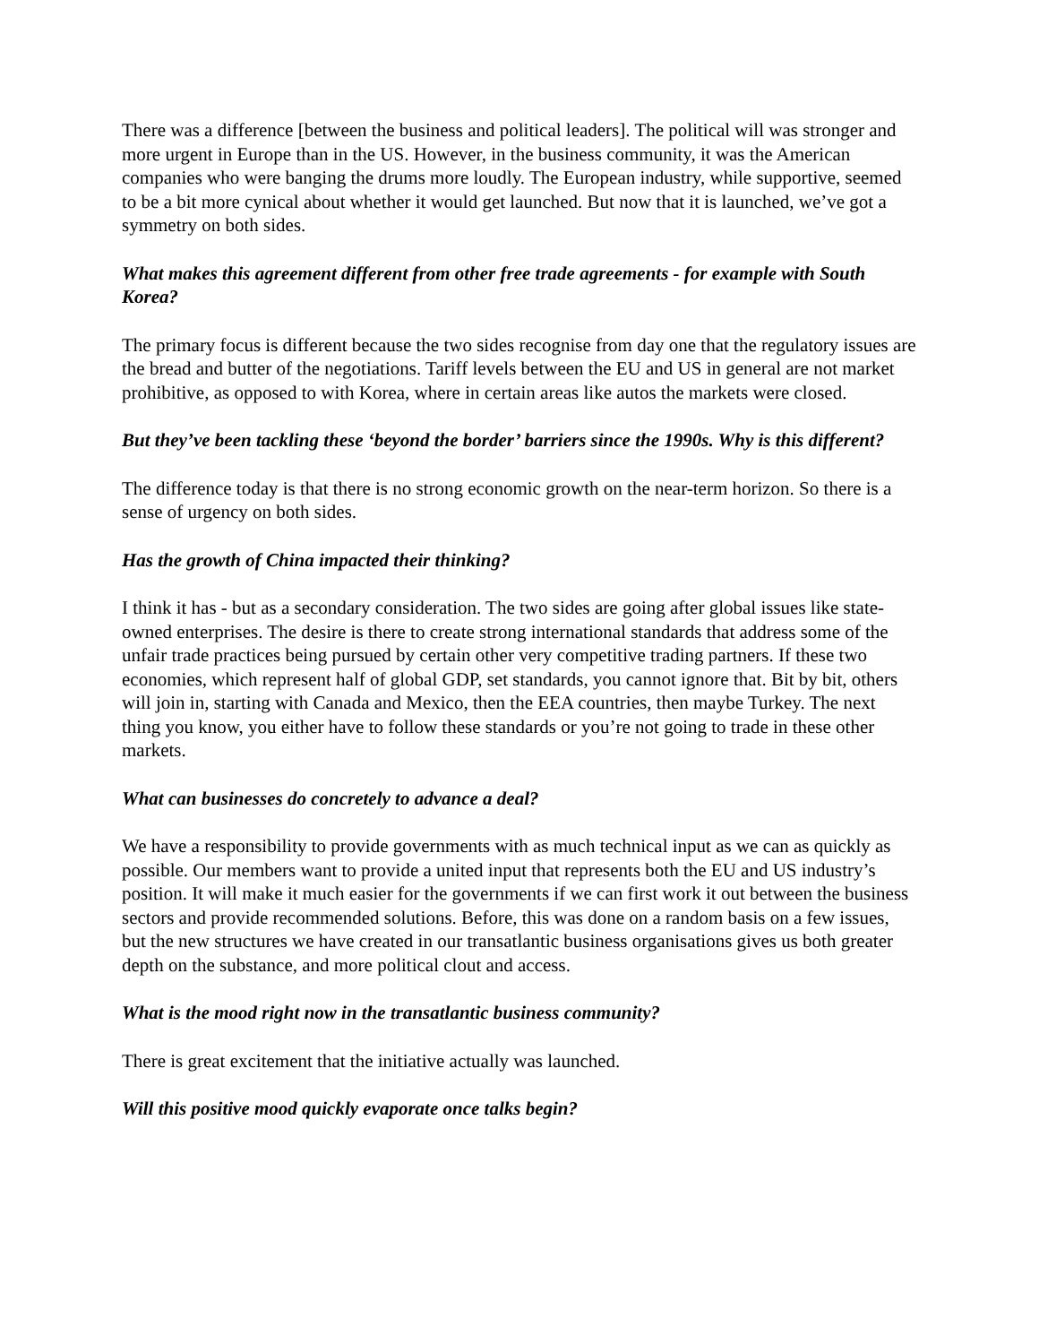There was a difference [between the business and political leaders]. The political will was stronger and more urgent in Europe than in the US. However, in the business community, it was the American companies who were banging the drums more loudly. The European industry, while supportive, seemed to be a bit more cynical about whether it would get launched. But now that it is launched, we’ve got a symmetry on both sides.
What makes this agreement different from other free trade agreements - for example with South Korea?
The primary focus is different because the two sides recognise from day one that the regulatory issues are the bread and butter of the negotiations. Tariff levels between the EU and US in general are not market prohibitive, as opposed to with Korea, where in certain areas like autos the markets were closed.
But they’ve been tackling these ‘beyond the border’ barriers since the 1990s. Why is this different?
The difference today is that there is no strong economic growth on the near-term horizon. So there is a sense of urgency on both sides.
Has the growth of China impacted their thinking?
I think it has - but as a secondary consideration. The two sides are going after global issues like state-owned enterprises. The desire is there to create strong international standards that address some of the unfair trade practices being pursued by certain other very competitive trading partners. If these two economies, which represent half of global GDP, set standards, you cannot ignore that. Bit by bit, others will join in, starting with Canada and Mexico, then the EEA countries, then maybe Turkey. The next thing you know, you either have to follow these standards or you’re not going to trade in these other markets.
What can businesses do concretely to advance a deal?
We have a responsibility to provide governments with as much technical input as we can as quickly as possible. Our members want to provide a united input that represents both the EU and US industry’s position. It will make it much easier for the governments if we can first work it out between the business sectors and provide recommended solutions. Before, this was done on a random basis on a few issues, but the new structures we have created in our transatlantic business organisations gives us both greater depth on the substance, and more political clout and access.
What is the mood right now in the transatlantic business community?
There is great excitement that the initiative actually was launched.
Will this positive mood quickly evaporate once talks begin?